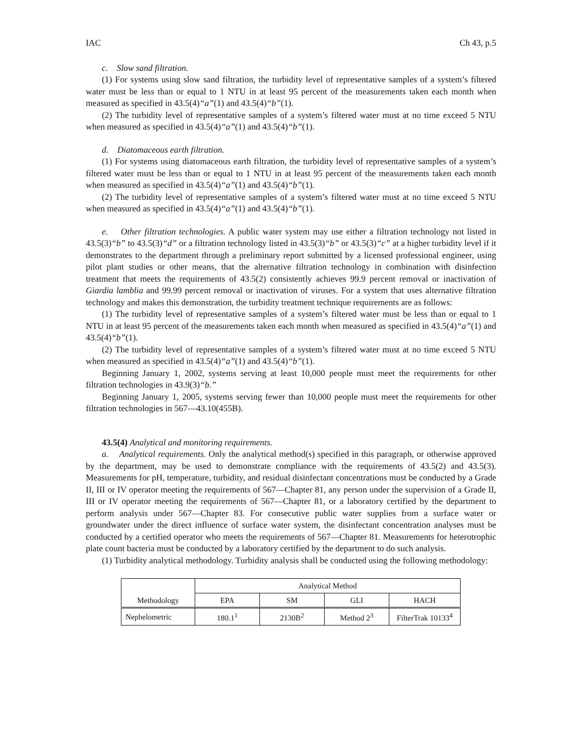IAC Ch 43, p.5
c. Slow sand filtration.
(1) For systems using slow sand filtration, the turbidity level of representative samples of a system’s filtered water must be less than or equal to 1 NTU in at least 95 percent of the measurements taken each month when measured as specified in 43.5(4)“a”(1) and 43.5(4)“b”(1).
(2) The turbidity level of representative samples of a system’s filtered water must at no time exceed 5 NTU when measured as specified in 43.5(4)“a”(1) and 43.5(4)“b”(1).
d. Diatomaceous earth filtration.
(1) For systems using diatomaceous earth filtration, the turbidity level of representative samples of a system’s filtered water must be less than or equal to 1 NTU in at least 95 percent of the measurements taken each month when measured as specified in 43.5(4)“a”(1) and 43.5(4)“b”(1).
(2) The turbidity level of representative samples of a system’s filtered water must at no time exceed 5 NTU when measured as specified in 43.5(4)“a”(1) and 43.5(4)“b”(1).
e. Other filtration technologies. A public water system may use either a filtration technology not listed in 43.5(3)“b” to 43.5(3)“d” or a filtration technology listed in 43.5(3)“b” or 43.5(3)“c” at a higher turbidity level if it demonstrates to the department through a preliminary report submitted by a licensed professional engineer, using pilot plant studies or other means, that the alternative filtration technology in combination with disinfection treatment that meets the requirements of 43.5(2) consistently achieves 99.9 percent removal or inactivation of Giardia lamblia and 99.99 percent removal or inactivation of viruses. For a system that uses alternative filtration technology and makes this demonstration, the turbidity treatment technique requirements are as follows:
(1) The turbidity level of representative samples of a system’s filtered water must be less than or equal to 1 NTU in at least 95 percent of the measurements taken each month when measured as specified in 43.5(4)“a”(1) and 43.5(4)“b”(1).
(2) The turbidity level of representative samples of a system’s filtered water must at no time exceed 5 NTU when measured as specified in 43.5(4)“a”(1) and 43.5(4)“b”(1).
Beginning January 1, 2002, systems serving at least 10,000 people must meet the requirements for other filtration technologies in 43.9(3)“b.”
Beginning January 1, 2005, systems serving fewer than 10,000 people must meet the requirements for other filtration technologies in 567—43.10(455B).
43.5(4) Analytical and monitoring requirements.
a. Analytical requirements. Only the analytical method(s) specified in this paragraph, or otherwise approved by the department, may be used to demonstrate compliance with the requirements of 43.5(2) and 43.5(3). Measurements for pH, temperature, turbidity, and residual disinfectant concentrations must be conducted by a Grade II, III or IV operator meeting the requirements of 567—Chapter 81, any person under the supervision of a Grade II, III or IV operator meeting the requirements of 567—Chapter 81, or a laboratory certified by the department to perform analysis under 567—Chapter 83. For consecutive public water supplies from a surface water or groundwater under the direct influence of surface water system, the disinfectant concentration analyses must be conducted by a certified operator who meets the requirements of 567—Chapter 81. Measurements for heterotrophic plate count bacteria must be conducted by a laboratory certified by the department to do such analysis.
(1) Turbidity analytical methodology. Turbidity analysis shall be conducted using the following methodology:
| Methodology | Analytical Method | | | |
| | EPA | SM | GLI | HACH |
| Nephelometric | 180.1<sup>1</sup> | 2130B<sup>2</sup> | Method 2<sup>3</sup> | FilterTrak 10133<sup>4</sup> |